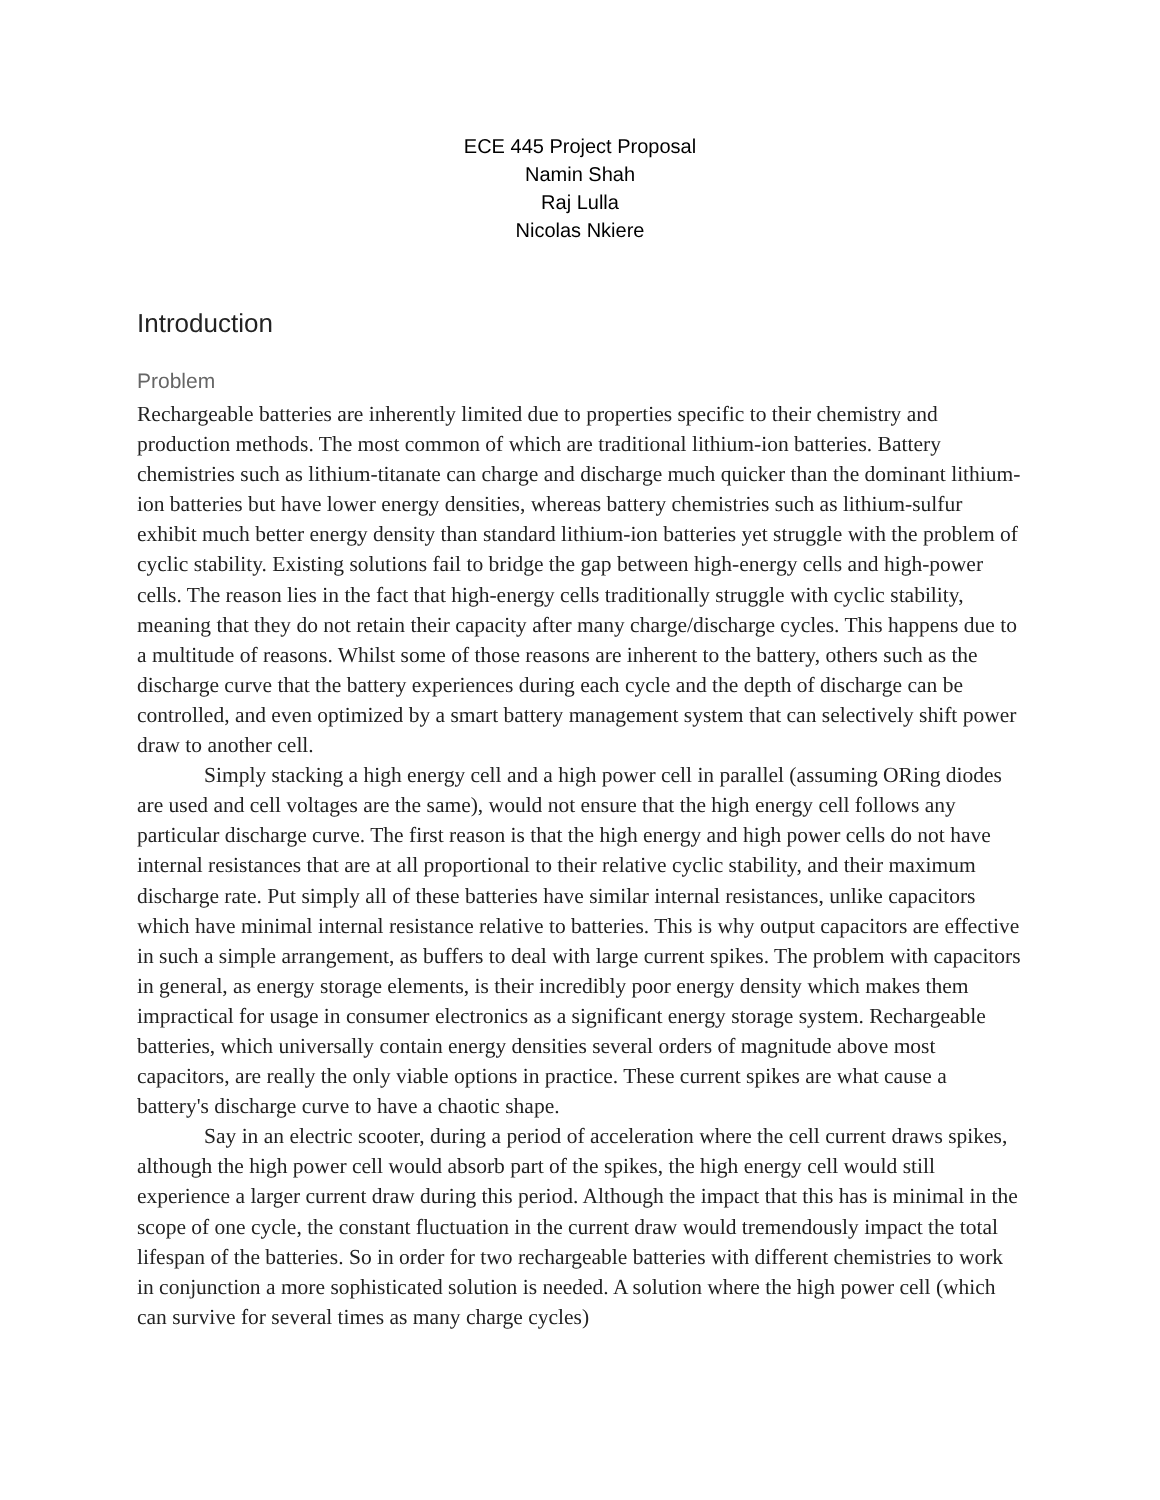ECE 445 Project Proposal
Namin Shah
Raj Lulla
Nicolas Nkiere
Introduction
Problem
Rechargeable batteries are inherently limited due to properties specific to their chemistry and production methods. The most common of which are traditional lithium-ion batteries. Battery chemistries such as lithium-titanate can charge and discharge much quicker than the dominant lithium-ion batteries but have lower energy densities, whereas battery chemistries such as lithium-sulfur exhibit much better energy density than standard lithium-ion batteries yet struggle with the problem of cyclic stability. Existing solutions fail to bridge the gap between high-energy cells and high-power cells. The reason lies in the fact that high-energy cells traditionally struggle with cyclic stability, meaning that they do not retain their capacity after many charge/discharge cycles. This happens due to a multitude of reasons. Whilst some of those reasons are inherent to the battery, others such as the discharge curve that the battery experiences during each cycle and the depth of discharge can be controlled, and even optimized by a smart battery management system that can selectively shift power draw to another cell.
Simply stacking a high energy cell and a high power cell in parallel (assuming ORing diodes are used and cell voltages are the same), would not ensure that the high energy cell follows any particular discharge curve. The first reason is that the high energy and high power cells do not have internal resistances that are at all proportional to their relative cyclic stability, and their maximum discharge rate. Put simply all of these batteries have similar internal resistances, unlike capacitors which have minimal internal resistance relative to batteries. This is why output capacitors are effective in such a simple arrangement, as buffers to deal with large current spikes. The problem with capacitors in general, as energy storage elements, is their incredibly poor energy density which makes them impractical for usage in consumer electronics as a significant energy storage system. Rechargeable batteries, which universally contain energy densities several orders of magnitude above most capacitors, are really the only viable options in practice. These current spikes are what cause a battery's discharge curve to have a chaotic shape.
Say in an electric scooter, during a period of acceleration where the cell current draws spikes, although the high power cell would absorb part of the spikes, the high energy cell would still experience a larger current draw during this period. Although the impact that this has is minimal in the scope of one cycle, the constant fluctuation in the current draw would tremendously impact the total lifespan of the batteries. So in order for two rechargeable batteries with different chemistries to work in conjunction a more sophisticated solution is needed. A solution where the high power cell (which can survive for several times as many charge cycles)